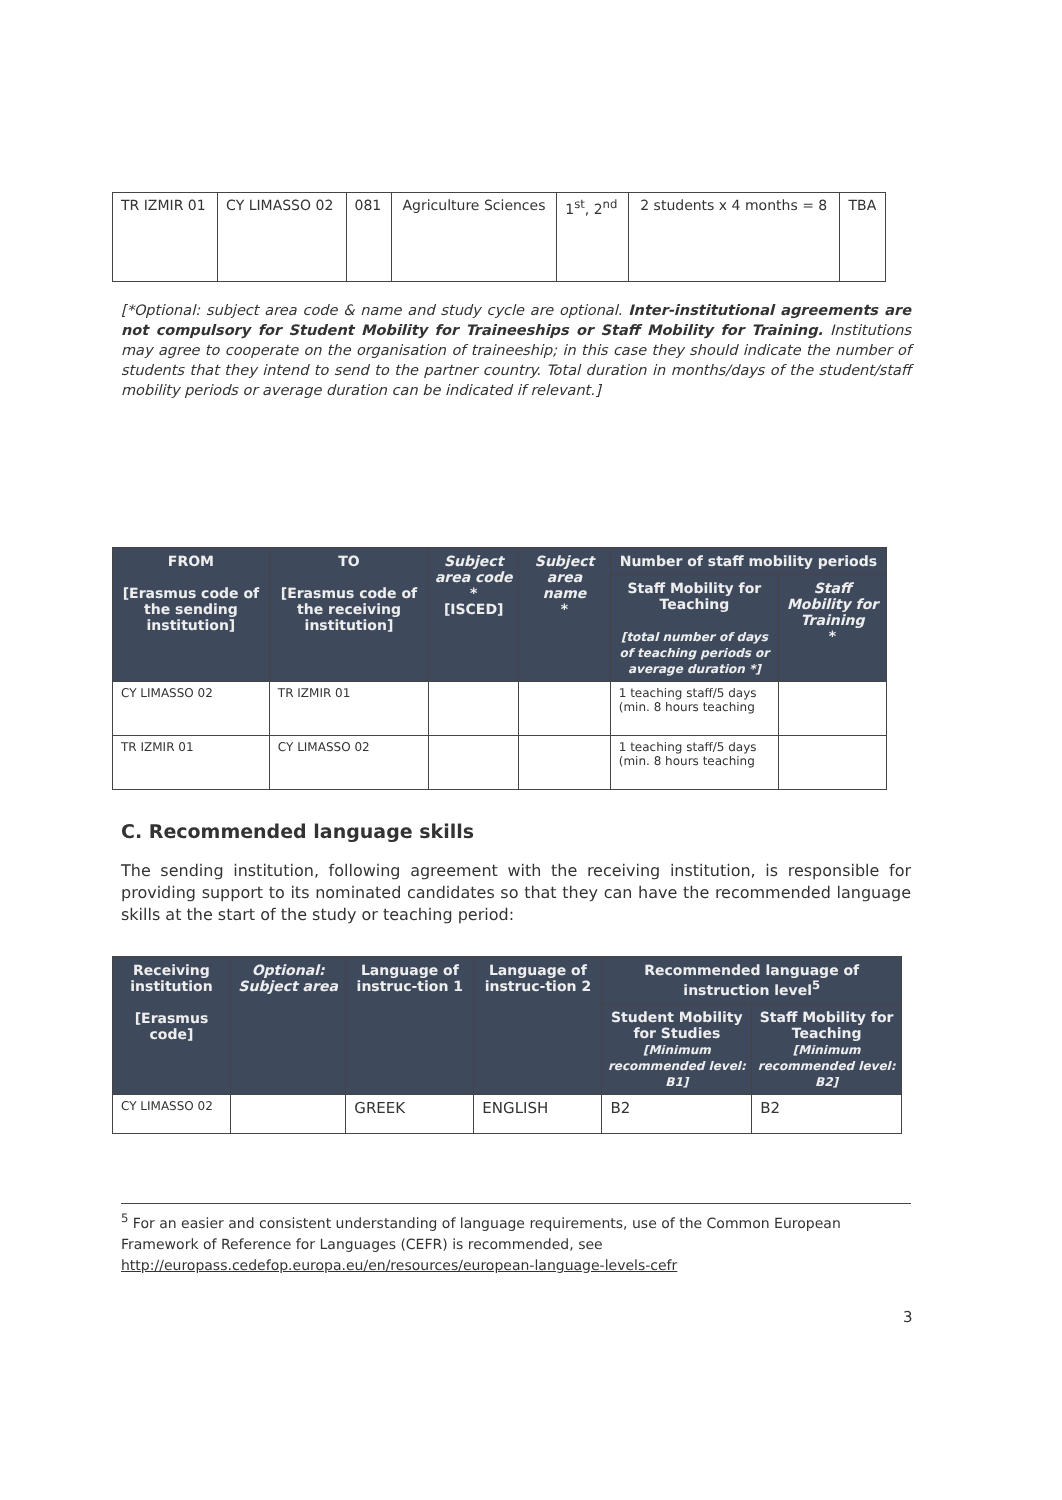| TR IZMIR 01 | CY LIMASSO 02 | 081 | Agriculture Sciences | 1<sup>st</sup>, 2<sup>nd</sup> | 2 students x 4 months = 8 | TBA |
[*Optional: subject area code & name and study cycle are optional. Inter-institutional agreements are not compulsory for Student Mobility for Traineeships or Staff Mobility for Training. Institutions may agree to cooperate on the organisation of traineeship; in this case they should indicate the number of students that they intend to send to the partner country. Total duration in months/days of the student/staff mobility periods or average duration can be indicated if relevant.]
| FROM [Erasmus code of the sending institution] | TO [Erasmus code of the receiving institution] | Subject area code * [ISCED] | Subject area name * | Number of staff mobility periods | |
| --- | --- | --- | --- | --- | --- |
| | | | | Staff Mobility for Teaching [total number of days of teaching periods or average duration *] | Staff Mobility for Training * |
| CY LIMASSO 02 | TR IZMIR 01 | | | 1 teaching staff/5 days (min. 8 hours teaching | |
| TR IZMIR 01 | CY LIMASSO 02 | | | 1 teaching staff/5 days (min. 8 hours teaching | |
C. Recommended language skills
The sending institution, following agreement with the receiving institution, is responsible for providing support to its nominated candidates so that they can have the recommended language skills at the start of the study or teaching period:
| Receiving institution [Erasmus code] | Optional: Subject area | Language of instruc-tion 1 | Language of instruc-tion 2 | Recommended language of instruction level<sup>5</sup> | |
| --- | --- | --- | --- | --- | --- |
| | | | | Student Mobility for Studies [Minimum recommended level: B1] | Staff Mobility for Teaching [Minimum recommended level: B2] |
| CY LIMASSO 02 | | GREEK | ENGLISH | B2 | B2 |
<sup>5</sup> For an easier and consistent understanding of language requirements, use of the Common European Framework of Reference for Languages (CEFR) is recommended, see http://europass.cedefop.europa.eu/en/resources/european-language-levels-cefr
3